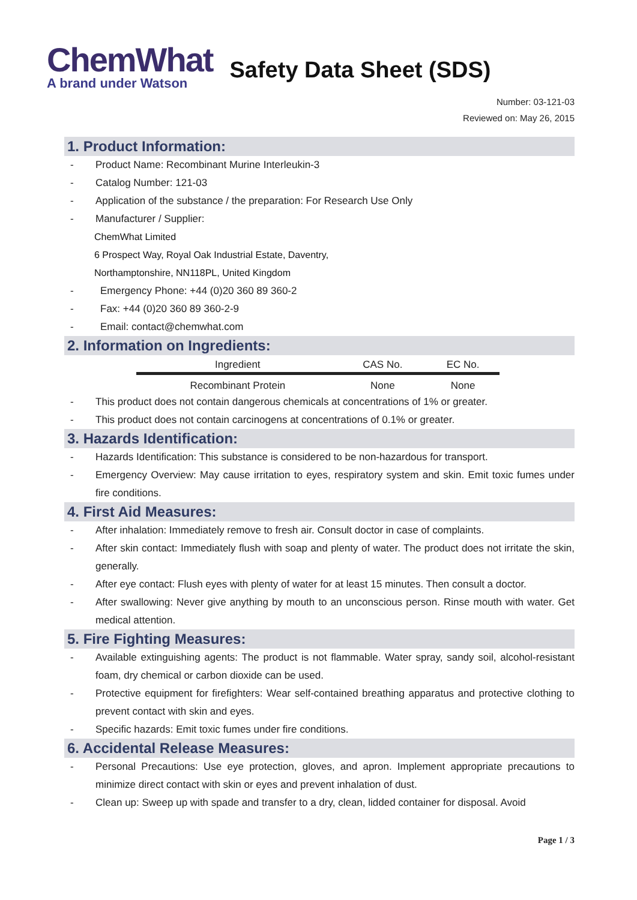ChemWhat
A brand under Watson
Safety Data Sheet (SDS)
Number: 03-121-03
Reviewed on: May 26, 2015
1. Product Information:
- Product Name: Recombinant Murine Interleukin-3
- Catalog Number: 121-03
- Application of the substance / the preparation: For Research Use Only
- Manufacturer / Supplier:
ChemWhat Limited
6 Prospect Way, Royal Oak Industrial Estate, Daventry,
Northamptonshire, NN118PL, United Kingdom
- Emergency Phone: +44 (0)20 360 89 360-2
- Fax: +44 (0)20 360 89 360-2-9
- Email: contact@chemwhat.com
2. Information on Ingredients:
| Ingredient | CAS No. | EC No. |
| --- | --- | --- |
| Recombinant Protein | None | None |
- This product does not contain dangerous chemicals at concentrations of 1% or greater.
- This product does not contain carcinogens at concentrations of 0.1% or greater.
3. Hazards Identification:
- Hazards Identification: This substance is considered to be non-hazardous for transport.
- Emergency Overview: May cause irritation to eyes, respiratory system and skin. Emit toxic fumes under fire conditions.
4. First Aid Measures:
- After inhalation: Immediately remove to fresh air. Consult doctor in case of complaints.
- After skin contact: Immediately flush with soap and plenty of water. The product does not irritate the skin, generally.
- After eye contact: Flush eyes with plenty of water for at least 15 minutes. Then consult a doctor.
- After swallowing: Never give anything by mouth to an unconscious person. Rinse mouth with water. Get medical attention.
5. Fire Fighting Measures:
- Available extinguishing agents: The product is not flammable. Water spray, sandy soil, alcohol-resistant foam, dry chemical or carbon dioxide can be used.
- Protective equipment for firefighters: Wear self-contained breathing apparatus and protective clothing to prevent contact with skin and eyes.
- Specific hazards: Emit toxic fumes under fire conditions.
6. Accidental Release Measures:
- Personal Precautions: Use eye protection, gloves, and apron. Implement appropriate precautions to minimize direct contact with skin or eyes and prevent inhalation of dust.
- Clean up: Sweep up with spade and transfer to a dry, clean, lidded container for disposal. Avoid
Page 1 / 3